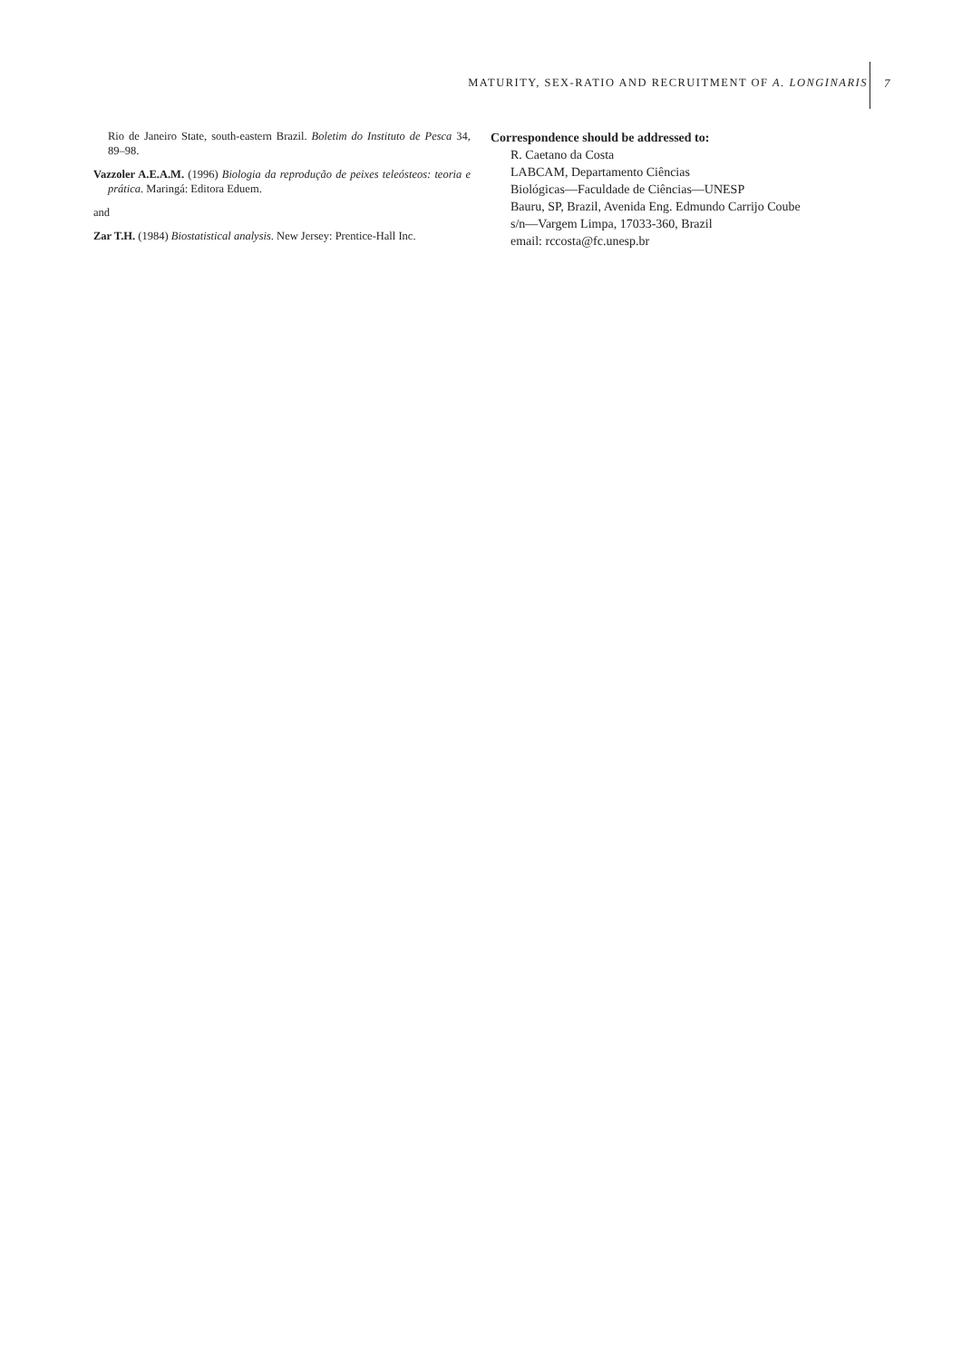MATURITY, SEX-RATIO AND RECRUITMENT OF A. LONGINARIS
7
Rio de Janeiro State, south-eastern Brazil. Boletim do Instituto de Pesca 34, 89–98.
Vazzoler A.E.A.M. (1996) Biologia da reprodução de peixes teleósteos: teoria e prática. Maringá: Editora Eduem.
and
Zar T.H. (1984) Biostatistical analysis. New Jersey: Prentice-Hall Inc.
Correspondence should be addressed to:
R. Caetano da Costa
LABCAM, Departamento Ciências
Biológicas—Faculdade de Ciências—UNESP
Bauru, SP, Brazil, Avenida Eng. Edmundo Carrijo Coube
s/n—Vargem Limpa, 17033-360, Brazil
email: rccosta@fc.unesp.br